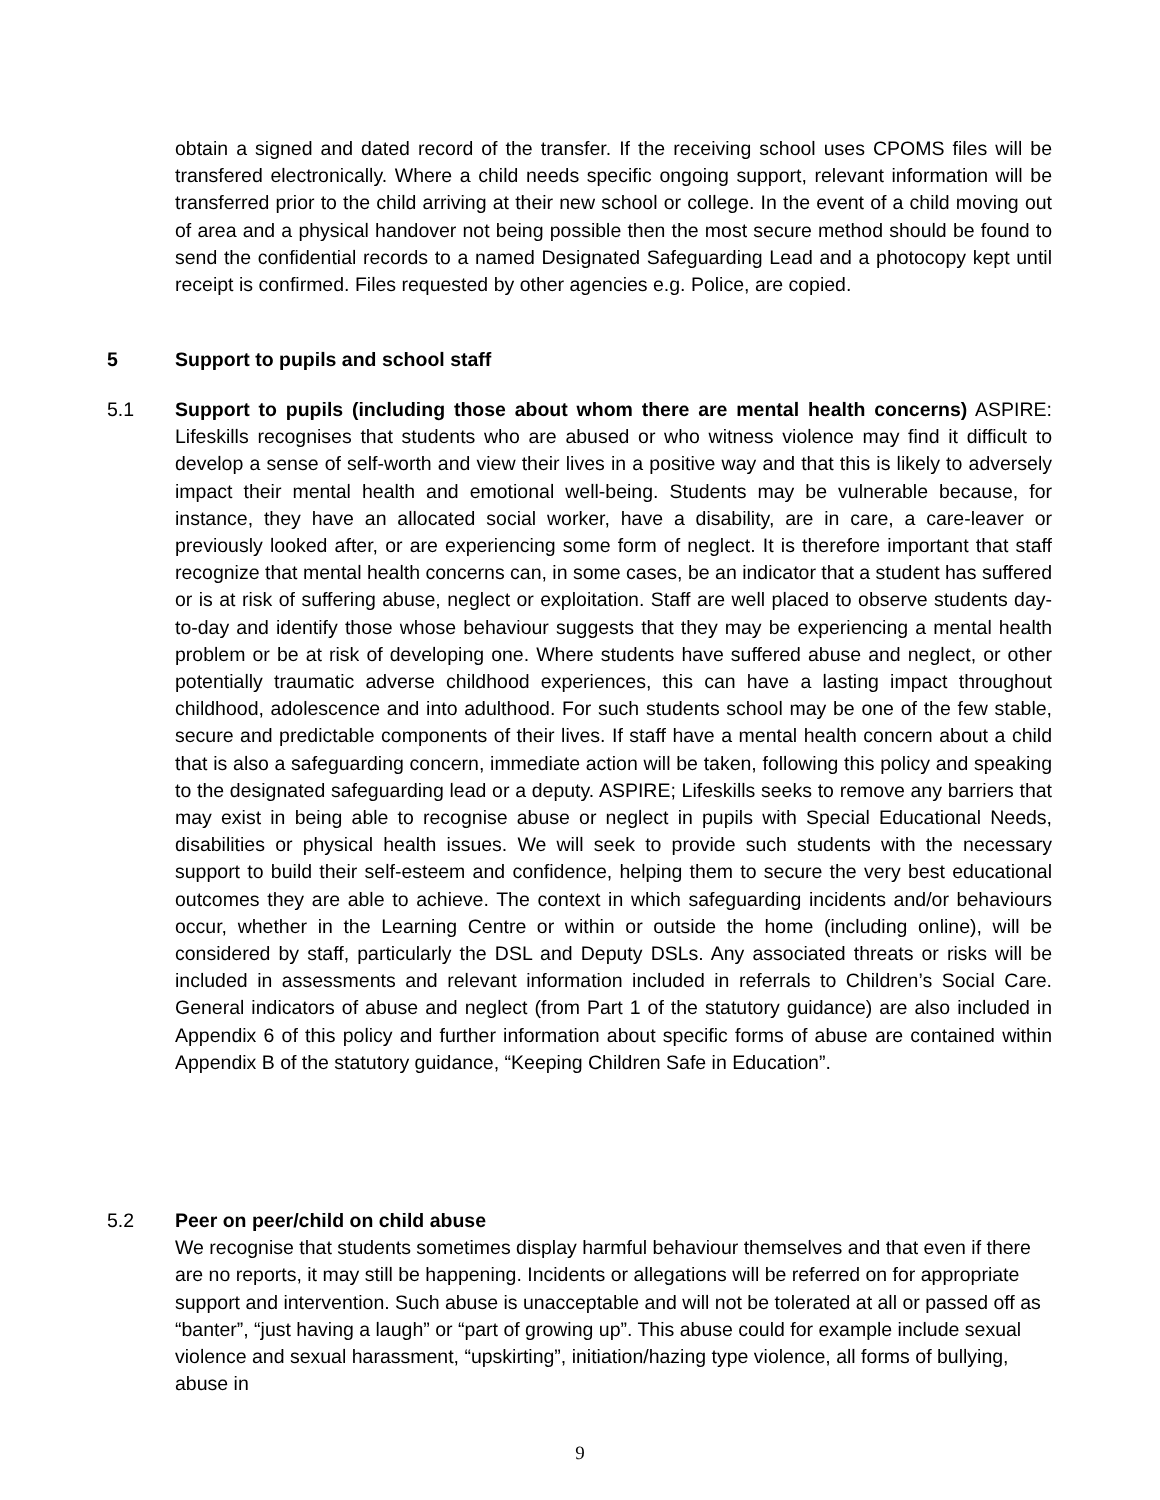obtain a signed and dated record of the transfer. If the receiving school uses CPOMS files will be transfered electronically. Where a child needs specific ongoing support, relevant information will be transferred prior to the child arriving at their new school or college. In the event of a child moving out of area and a physical handover not being possible then the most secure method should be found to send the confidential records to a named Designated Safeguarding Lead and a photocopy kept until receipt is confirmed. Files requested by other agencies e.g. Police, are copied.
5 Support to pupils and school staff
5.1 Support to pupils (including those about whom there are mental health concerns) ASPIRE: Lifeskills recognises that students who are abused or who witness violence may find it difficult to develop a sense of self-worth and view their lives in a positive way and that this is likely to adversely impact their mental health and emotional well-being. Students may be vulnerable because, for instance, they have an allocated social worker, have a disability, are in care, a care-leaver or previously looked after, or are experiencing some form of neglect. It is therefore important that staff recognize that mental health concerns can, in some cases, be an indicator that a student has suffered or is at risk of suffering abuse, neglect or exploitation. Staff are well placed to observe students day-to-day and identify those whose behaviour suggests that they may be experiencing a mental health problem or be at risk of developing one. Where students have suffered abuse and neglect, or other potentially traumatic adverse childhood experiences, this can have a lasting impact throughout childhood, adolescence and into adulthood. For such students school may be one of the few stable, secure and predictable components of their lives. If staff have a mental health concern about a child that is also a safeguarding concern, immediate action will be taken, following this policy and speaking to the designated safeguarding lead or a deputy. ASPIRE; Lifeskills seeks to remove any barriers that may exist in being able to recognise abuse or neglect in pupils with Special Educational Needs, disabilities or physical health issues. We will seek to provide such students with the necessary support to build their self-esteem and confidence, helping them to secure the very best educational outcomes they are able to achieve. The context in which safeguarding incidents and/or behaviours occur, whether in the Learning Centre or within or outside the home (including online), will be considered by staff, particularly the DSL and Deputy DSLs. Any associated threats or risks will be included in assessments and relevant information included in referrals to Children’s Social Care. General indicators of abuse and neglect (from Part 1 of the statutory guidance) are also included in Appendix 6 of this policy and further information about specific forms of abuse are contained within Appendix B of the statutory guidance, “Keeping Children Safe in Education”.
5.2 Peer on peer/child on child abuse
We recognise that students sometimes display harmful behaviour themselves and that even if there are no reports, it may still be happening. Incidents or allegations will be referred on for appropriate support and intervention. Such abuse is unacceptable and will not be tolerated at all or passed off as “banter”, “just having a laugh” or “part of growing up”. This abuse could for example include sexual violence and sexual harassment, “upskirting”, initiation/hazing type violence, all forms of bullying, abuse in
9